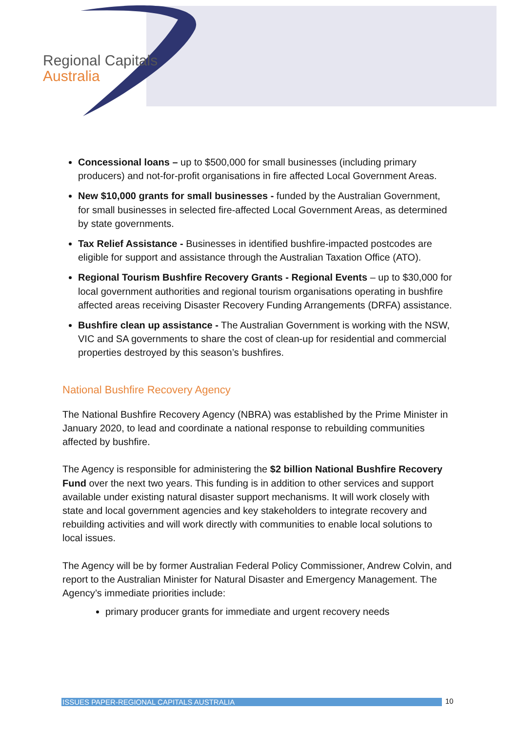Regional Capitals
Australia
Concessional loans – up to $500,000 for small businesses (including primary producers) and not-for-profit organisations in fire affected Local Government Areas.
New $10,000 grants for small businesses - funded by the Australian Government, for small businesses in selected fire-affected Local Government Areas, as determined by state governments.
Tax Relief Assistance - Businesses in identified bushfire-impacted postcodes are eligible for support and assistance through the Australian Taxation Office (ATO).
Regional Tourism Bushfire Recovery Grants - Regional Events – up to $30,000 for local government authorities and regional tourism organisations operating in bushfire affected areas receiving Disaster Recovery Funding Arrangements (DRFA) assistance.
Bushfire clean up assistance - The Australian Government is working with the NSW, VIC and SA governments to share the cost of clean-up for residential and commercial properties destroyed by this season’s bushfires.
National Bushfire Recovery Agency
The National Bushfire Recovery Agency (NBRA) was established by the Prime Minister in January 2020, to lead and coordinate a national response to rebuilding communities affected by bushfire.
The Agency is responsible for administering the $2 billion National Bushfire Recovery Fund over the next two years. This funding is in addition to other services and support available under existing natural disaster support mechanisms. It will work closely with state and local government agencies and key stakeholders to integrate recovery and rebuilding activities and will work directly with communities to enable local solutions to local issues.
The Agency will be by former Australian Federal Policy Commissioner, Andrew Colvin, and report to the Australian Minister for Natural Disaster and Emergency Management. The Agency’s immediate priorities include:
primary producer grants for immediate and urgent recovery needs
ISSUES PAPER-REGIONAL CAPITALS AUSTRALIA 10